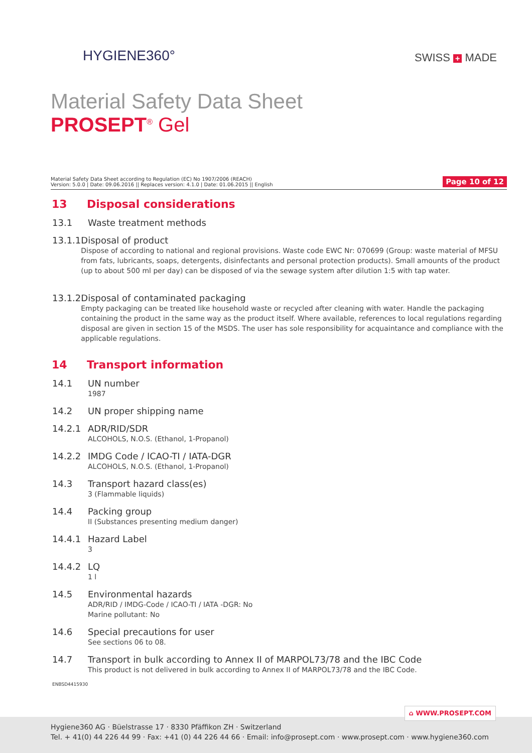HYGIENE360° SWISS + MADE
Material Safety Data Sheet
PROSEPT<sup>®</sup> Gel
Material Safety Data Sheet according to Regulation (EC) No 1907/2006 (REACH)
Version: 5.0.0 | Date: 09.06.2016 || Replaces version: 4.1.0 | Date: 01.06.2015 || English
Page 10 of 12
13 Disposal considerations
13.1 Waste treatment methods
13.1.1 Disposal of product
Dispose of according to national and regional provisions. Waste code EWC Nr: 070699 (Group: waste material of MFSU from fats, lubricants, soaps, detergents, disinfectants and personal protection products). Small amounts of the product (up to about 500 ml per day) can be disposed of via the sewage system after dilution 1:5 with tap water.
13.1.2 Disposal of contaminated packaging
Empty packaging can be treated like household waste or recycled after cleaning with water. Handle the packaging containing the product in the same way as the product itself. Where available, references to local regulations regarding disposal are given in section 15 of the MSDS. The user has sole responsibility for acquaintance and compliance with the applicable regulations.
14 Transport information
14.1 UN number
1987
14.2 UN proper shipping name
14.2.1 ADR/RID/SDR
ALCOHOLS, N.O.S. (Ethanol, 1-Propanol)
14.2.2 IMDG Code / ICAO-TI / IATA-DGR
ALCOHOLS, N.O.S. (Ethanol, 1-Propanol)
14.3 Transport hazard class(es)
3 (Flammable liquids)
14.4 Packing group
II (Substances presenting medium danger)
14.4.1 Hazard Label
3
14.4.2 LQ
1 l
14.5 Environmental hazards
ADR/RID / IMDG-Code / ICAO-TI / IATA -DGR: No
Marine pollutant: No
14.6 Special precautions for user
See sections 06 to 08.
14.7 Transport in bulk according to Annex II of MARPOL73/78 and the IBC Code
This product is not delivered in bulk according to Annex II of MARPOL73/78 and the IBC Code.
ENBSD4415930
⌂ WWW.PROSEPT.COM
Hygiene360 AG · Büelstrasse 17 · 8330 Pfäffikon ZH · Switzerland
Tel. + 41(0) 44 226 44 99 · Fax: +41 (0) 44 226 44 66 · Email: info@prosept.com · www.prosept.com · www.hygiene360.com